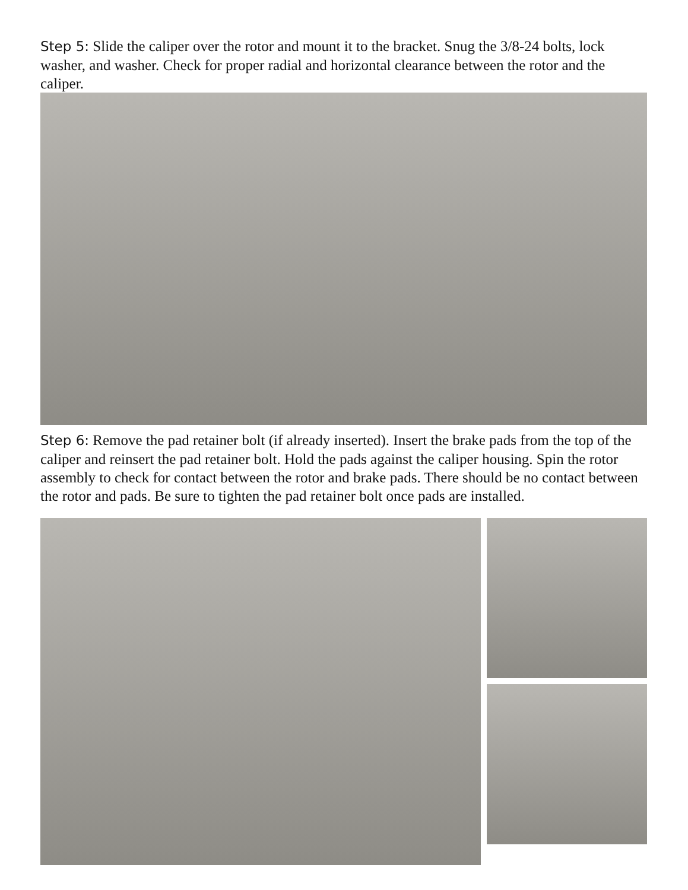Step 5: Slide the caliper over the rotor and mount it to the bracket. Snug the 3/8-24 bolts, lock washer, and washer. Check for proper radial and horizontal clearance between the rotor and the caliper.
Step 6: Remove the pad retainer bolt (if already inserted). Insert the brake pads from the top of the caliper and reinsert the pad retainer bolt. Hold the pads against the caliper housing. Spin the rotor assembly to check for contact between the rotor and brake pads. There should be no contact between the rotor and pads. Be sure to tighten the pad retainer bolt once pads are installed.